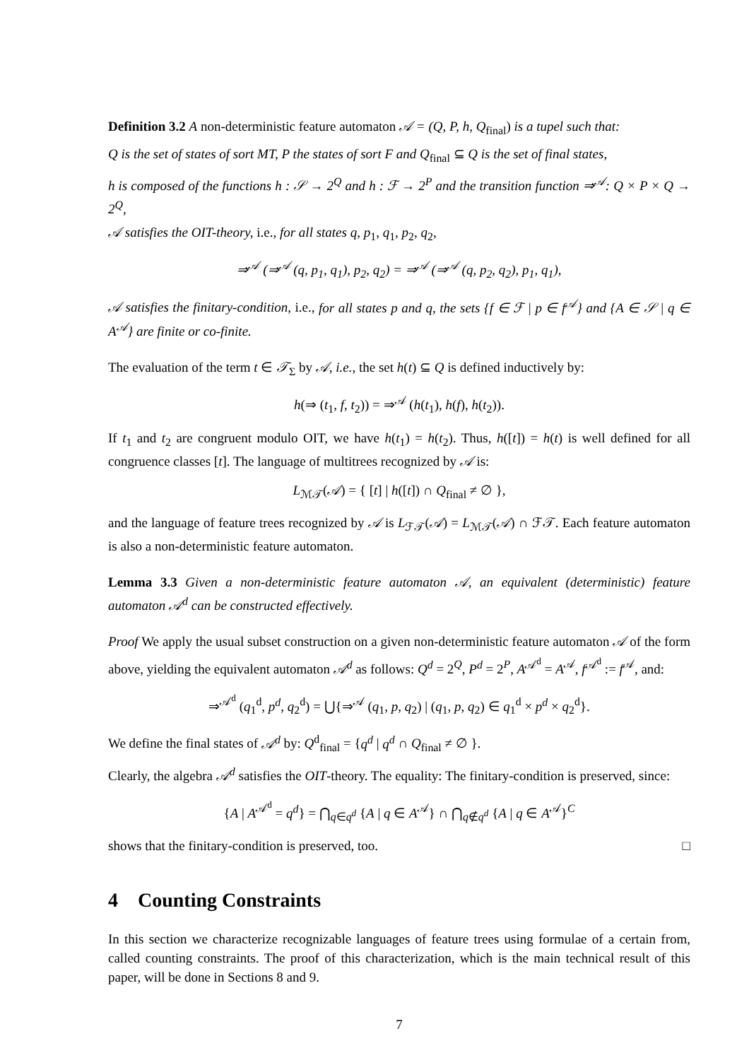Definition 3.2 A non-deterministic feature automaton 𝒜 = (Q, P, h, Q<sub>final</sub>) is a tupel such that:
Q is the set of states of sort MT, P the states of sort F and Q<sub>final</sub> ⊆ Q is the set of final states,
h is composed of the functions h : 𝒮 → 2<sup>Q</sup> and h : ℱ → 2<sup>P</sup> and the transition function ⇒<sup>𝒜</sup>: Q × P × Q → 2<sup>Q</sup>,
𝒜 satisfies the OIT-theory, i.e., for all states q, p<sub>1</sub>, q<sub>1</sub>, p<sub>2</sub>, q<sub>2</sub>,
⇒<sup>𝒜</sup> (⇒<sup>𝒜</sup> (q, p<sub>1</sub>, q<sub>1</sub>), p<sub>2</sub>, q<sub>2</sub>) = ⇒<sup>𝒜</sup> (⇒<sup>𝒜</sup> (q, p<sub>2</sub>, q<sub>2</sub>), p<sub>1</sub>, q<sub>1</sub>),
𝒜 satisfies the finitary-condition, i.e., for all states p and q, the sets {f ∈ ℱ | p ∈ f<sup>𝒜</sup>} and {A ∈ 𝒮 | q ∈ A<sup>𝒜</sup>} are finite or co-finite.
The evaluation of the term t ∈ 𝒯<sub>Σ</sub> by 𝒜, i.e., the set h(t) ⊆ Q is defined inductively by:
h(⇒ (t<sub>1</sub>, f, t<sub>2</sub>)) = ⇒<sup>𝒜</sup> (h(t<sub>1</sub>), h(f), h(t<sub>2</sub>)).
If t<sub>1</sub> and t<sub>2</sub> are congruent modulo OIT, we have h(t<sub>1</sub>) = h(t<sub>2</sub>). Thus, h([t]) = h(t) is well defined for all congruence classes [t]. The language of multitrees recognized by 𝒜 is:
L<sub>ℳ𝒯</sub>(𝒜) = { [t] | h([t]) ∩ Q<sub>final</sub> ≠ ∅ },
and the language of feature trees recognized by 𝒜 is L<sub>ℱ𝒯</sub>(𝒜) = L<sub>ℳ𝒯</sub>(𝒜) ∩ ℱ𝒯. Each feature automaton is also a non-deterministic feature automaton.
Lemma 3.3 Given a non-deterministic feature automaton 𝒜, an equivalent (deterministic) feature automaton 𝒜<sup>d</sup> can be constructed effectively.
Proof We apply the usual subset construction on a given non-deterministic feature automaton 𝒜 of the form above, yielding the equivalent automaton 𝒜<sup>d</sup> as follows: Q<sup>d</sup> = 2<sup>Q</sup>, P<sup>d</sup> = 2<sup>P</sup>, A<sup>𝒜<sup>d</sup></sup> = A<sup>𝒜</sup>, f<sup>𝒜<sup>d</sup></sup> := f<sup>𝒜</sup>, and:
⇒<sup>𝒜<sup>d</sup></sup> (q<sub>1</sub><sup>d</sup>, p<sup>d</sup>, q<sub>2</sub><sup>d</sup>) = ⋃{⇒<sup>𝒜</sup> (q<sub>1</sub>, p, q<sub>2</sub>) | (q<sub>1</sub>, p, q<sub>2</sub>) ∈ q<sub>1</sub><sup>d</sup> × p<sup>d</sup> × q<sub>2</sub><sup>d</sup>}.
We define the final states of 𝒜<sup>d</sup> by: Q<sup>d</sup><sub>final</sub> = {q<sup>d</sup> | q<sup>d</sup> ∩ Q<sub>final</sub> ≠ ∅ }.
Clearly, the algebra 𝒜<sup>d</sup> satisfies the OIT-theory. The equality: The finitary-condition is preserved, since:
{A | A<sup>𝒜<sup>d</sup></sup> = q<sup>d</sup>} = ⋂<sub>q∈q<sup>d</sup></sub> {A | q ∈ A<sup>𝒜</sup>} ∩ ⋂<sub>q∉q<sup>d</sup></sub> {A | q ∈ A<sup>𝒜</sup>}<sup>C</sup>
shows that the finitary-condition is preserved, too. □
4 Counting Constraints
In this section we characterize recognizable languages of feature trees using formulae of a certain from, called counting constraints. The proof of this characterization, which is the main technical result of this paper, will be done in Sections 8 and 9.
7